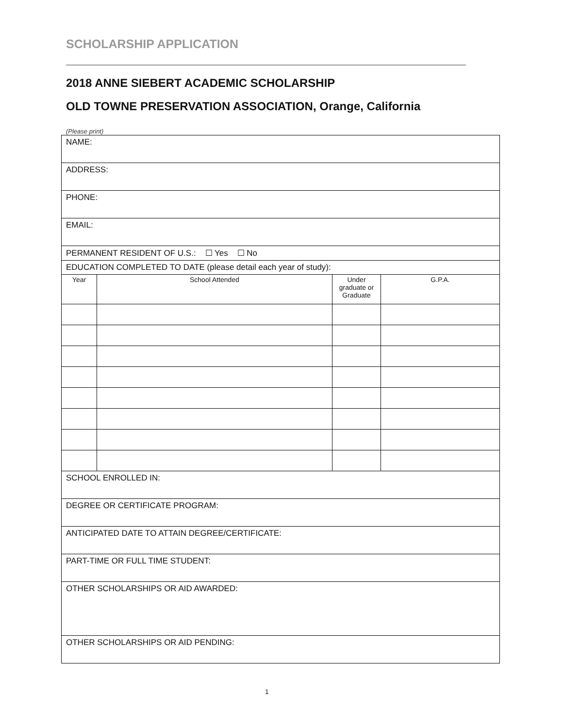SCHOLARSHIP APPLICATION
2018 ANNE SIEBERT ACADEMIC SCHOLARSHIP
OLD TOWNE PRESERVATION ASSOCIATION, Orange, California
(Please print)
| NAME: | | | |
| ADDRESS: | | | |
| PHONE: | | | |
| EMAIL: | | | |
| PERMANENT RESIDENT OF U.S.: ☐ Yes ☐ No | | | |
| EDUCATION COMPLETED TO DATE (please detail each year of study): | | | |
| Year | School Attended | Under graduate or Graduate | G.P.A. |
| SCHOOL ENROLLED IN: | | | |
| DEGREE OR CERTIFICATE PROGRAM: | | | |
| ANTICIPATED DATE TO ATTAIN DEGREE/CERTIFICATE: | | | |
| PART-TIME OR FULL TIME STUDENT: | | | |
| OTHER SCHOLARSHIPS OR AID AWARDED: | | | |
| OTHER SCHOLARSHIPS OR AID PENDING: | | | |
1